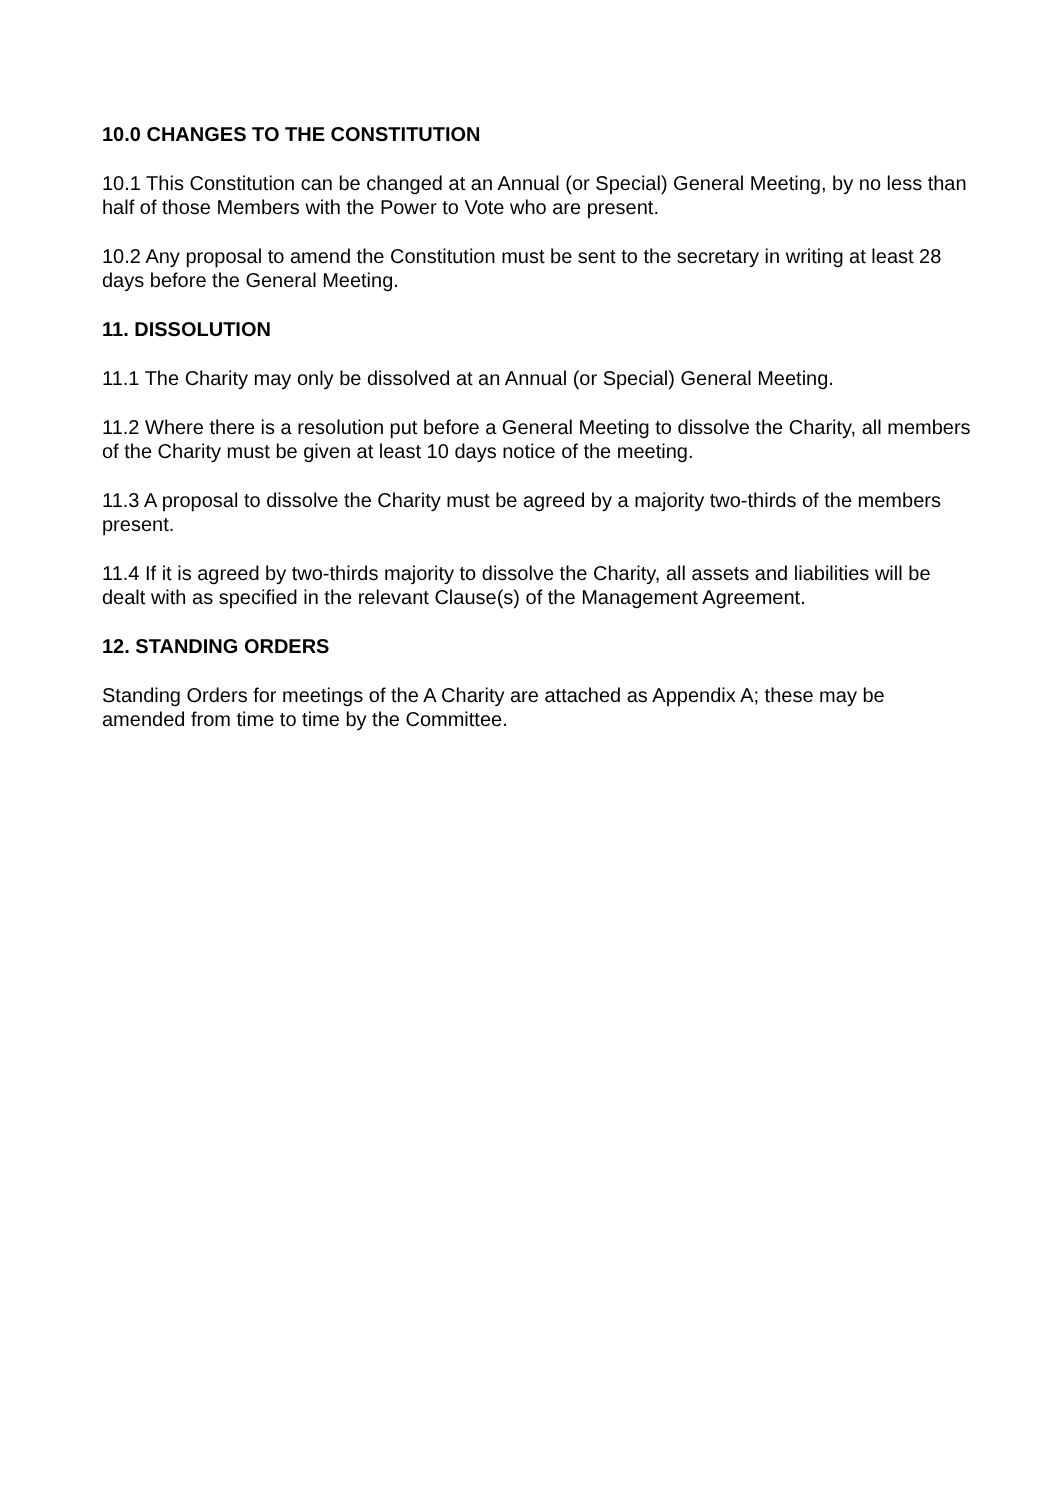10.0 CHANGES TO THE CONSTITUTION
10.1 This Constitution can be changed at an Annual (or Special) General Meeting, by no less than half of those Members with the Power to Vote who are present.
10.2 Any proposal to amend the Constitution must be sent to the secretary in writing at least 28 days before the General Meeting.
11. DISSOLUTION
11.1 The Charity may only be dissolved at an Annual (or Special) General Meeting.
11.2 Where there is a resolution put before a General Meeting to dissolve the Charity, all members of the Charity must be given at least 10 days notice of the meeting.
11.3 A proposal to dissolve the Charity must be agreed by a majority two-thirds of the members present.
11.4 If it is agreed by two-thirds majority to dissolve the Charity, all assets and liabilities will be dealt with as specified in the relevant Clause(s) of the Management Agreement.
12. STANDING ORDERS
Standing Orders for meetings of the A Charity are attached as Appendix A; these may be amended from time to time by the Committee.